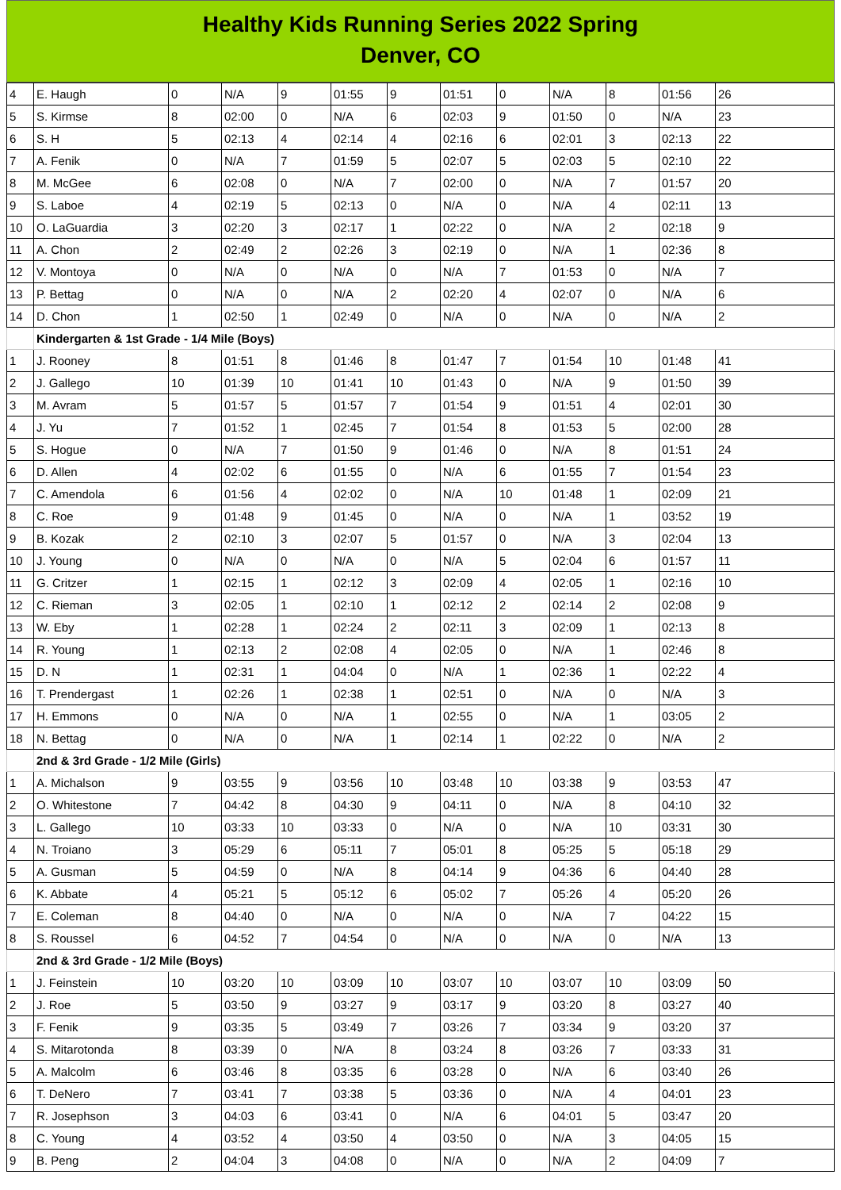Healthy Kids Running Series 2022 Spring
Denver, CO
| 4 | E. Haugh | 0 | N/A | 9 | 01:55 | 9 | 01:51 | 0 | N/A | 8 | 01:56 | 26 |
| 5 | S. Kirmse | 8 | 02:00 | 0 | N/A | 6 | 02:03 | 9 | 01:50 | 0 | N/A | 23 |
| 6 | S. H | 5 | 02:13 | 4 | 02:14 | 4 | 02:16 | 6 | 02:01 | 3 | 02:13 | 22 |
| 7 | A. Fenik | 0 | N/A | 7 | 01:59 | 5 | 02:07 | 5 | 02:03 | 5 | 02:10 | 22 |
| 8 | M. McGee | 6 | 02:08 | 0 | N/A | 7 | 02:00 | 0 | N/A | 7 | 01:57 | 20 |
| 9 | S. Laboe | 4 | 02:19 | 5 | 02:13 | 0 | N/A | 0 | N/A | 4 | 02:11 | 13 |
| 10 | O. LaGuardia | 3 | 02:20 | 3 | 02:17 | 1 | 02:22 | 0 | N/A | 2 | 02:18 | 9 |
| 11 | A. Chon | 2 | 02:49 | 2 | 02:26 | 3 | 02:19 | 0 | N/A | 1 | 02:36 | 8 |
| 12 | V. Montoya | 0 | N/A | 0 | N/A | 0 | N/A | 7 | 01:53 | 0 | N/A | 7 |
| 13 | P. Bettag | 0 | N/A | 0 | N/A | 2 | 02:20 | 4 | 02:07 | 0 | N/A | 6 |
| 14 | D. Chon | 1 | 02:50 | 1 | 02:49 | 0 | N/A | 0 | N/A | 0 | N/A | 2 |
| | Kindergarten & 1st Grade - 1/4 Mile (Boys) | | | | | | | | | | | |
| 1 | J. Rooney | 8 | 01:51 | 8 | 01:46 | 8 | 01:47 | 7 | 01:54 | 10 | 01:48 | 41 |
| 2 | J. Gallego | 10 | 01:39 | 10 | 01:41 | 10 | 01:43 | 0 | N/A | 9 | 01:50 | 39 |
| 3 | M. Avram | 5 | 01:57 | 5 | 01:57 | 7 | 01:54 | 9 | 01:51 | 4 | 02:01 | 30 |
| 4 | J. Yu | 7 | 01:52 | 1 | 02:45 | 7 | 01:54 | 8 | 01:53 | 5 | 02:00 | 28 |
| 5 | S. Hogue | 0 | N/A | 7 | 01:50 | 9 | 01:46 | 0 | N/A | 8 | 01:51 | 24 |
| 6 | D. Allen | 4 | 02:02 | 6 | 01:55 | 0 | N/A | 6 | 01:55 | 7 | 01:54 | 23 |
| 7 | C. Amendola | 6 | 01:56 | 4 | 02:02 | 0 | N/A | 10 | 01:48 | 1 | 02:09 | 21 |
| 8 | C. Roe | 9 | 01:48 | 9 | 01:45 | 0 | N/A | 0 | N/A | 1 | 03:52 | 19 |
| 9 | B. Kozak | 2 | 02:10 | 3 | 02:07 | 5 | 01:57 | 0 | N/A | 3 | 02:04 | 13 |
| 10 | J. Young | 0 | N/A | 0 | N/A | 0 | N/A | 5 | 02:04 | 6 | 01:57 | 11 |
| 11 | G. Critzer | 1 | 02:15 | 1 | 02:12 | 3 | 02:09 | 4 | 02:05 | 1 | 02:16 | 10 |
| 12 | C. Rieman | 3 | 02:05 | 1 | 02:10 | 1 | 02:12 | 2 | 02:14 | 2 | 02:08 | 9 |
| 13 | W. Eby | 1 | 02:28 | 1 | 02:24 | 2 | 02:11 | 3 | 02:09 | 1 | 02:13 | 8 |
| 14 | R. Young | 1 | 02:13 | 2 | 02:08 | 4 | 02:05 | 0 | N/A | 1 | 02:46 | 8 |
| 15 | D. N | 1 | 02:31 | 1 | 04:04 | 0 | N/A | 1 | 02:36 | 1 | 02:22 | 4 |
| 16 | T. Prendergast | 1 | 02:26 | 1 | 02:38 | 1 | 02:51 | 0 | N/A | 0 | N/A | 3 |
| 17 | H. Emmons | 0 | N/A | 0 | N/A | 1 | 02:55 | 0 | N/A | 1 | 03:05 | 2 |
| 18 | N. Bettag | 0 | N/A | 0 | N/A | 1 | 02:14 | 1 | 02:22 | 0 | N/A | 2 |
| | 2nd & 3rd Grade - 1/2 Mile (Girls) | | | | | | | | | | | |
| 1 | A. Michalson | 9 | 03:55 | 9 | 03:56 | 10 | 03:48 | 10 | 03:38 | 9 | 03:53 | 47 |
| 2 | O. Whitestone | 7 | 04:42 | 8 | 04:30 | 9 | 04:11 | 0 | N/A | 8 | 04:10 | 32 |
| 3 | L. Gallego | 10 | 03:33 | 10 | 03:33 | 0 | N/A | 0 | N/A | 10 | 03:31 | 30 |
| 4 | N. Troiano | 3 | 05:29 | 6 | 05:11 | 7 | 05:01 | 8 | 05:25 | 5 | 05:18 | 29 |
| 5 | A. Gusman | 5 | 04:59 | 0 | N/A | 8 | 04:14 | 9 | 04:36 | 6 | 04:40 | 28 |
| 6 | K. Abbate | 4 | 05:21 | 5 | 05:12 | 6 | 05:02 | 7 | 05:26 | 4 | 05:20 | 26 |
| 7 | E. Coleman | 8 | 04:40 | 0 | N/A | 0 | N/A | 0 | N/A | 7 | 04:22 | 15 |
| 8 | S. Roussel | 6 | 04:52 | 7 | 04:54 | 0 | N/A | 0 | N/A | 0 | N/A | 13 |
| | 2nd & 3rd Grade - 1/2 Mile (Boys) | | | | | | | | | | | |
| 1 | J. Feinstein | 10 | 03:20 | 10 | 03:09 | 10 | 03:07 | 10 | 03:07 | 10 | 03:09 | 50 |
| 2 | J. Roe | 5 | 03:50 | 9 | 03:27 | 9 | 03:17 | 9 | 03:20 | 8 | 03:27 | 40 |
| 3 | F. Fenik | 9 | 03:35 | 5 | 03:49 | 7 | 03:26 | 7 | 03:34 | 9 | 03:20 | 37 |
| 4 | S. Mitarotonda | 8 | 03:39 | 0 | N/A | 8 | 03:24 | 8 | 03:26 | 7 | 03:33 | 31 |
| 5 | A. Malcolm | 6 | 03:46 | 8 | 03:35 | 6 | 03:28 | 0 | N/A | 6 | 03:40 | 26 |
| 6 | T. DeNero | 7 | 03:41 | 7 | 03:38 | 5 | 03:36 | 0 | N/A | 4 | 04:01 | 23 |
| 7 | R. Josephson | 3 | 04:03 | 6 | 03:41 | 0 | N/A | 6 | 04:01 | 5 | 03:47 | 20 |
| 8 | C. Young | 4 | 03:52 | 4 | 03:50 | 4 | 03:50 | 0 | N/A | 3 | 04:05 | 15 |
| 9 | B. Peng | 2 | 04:04 | 3 | 04:08 | 0 | N/A | 0 | N/A | 2 | 04:09 | 7 |